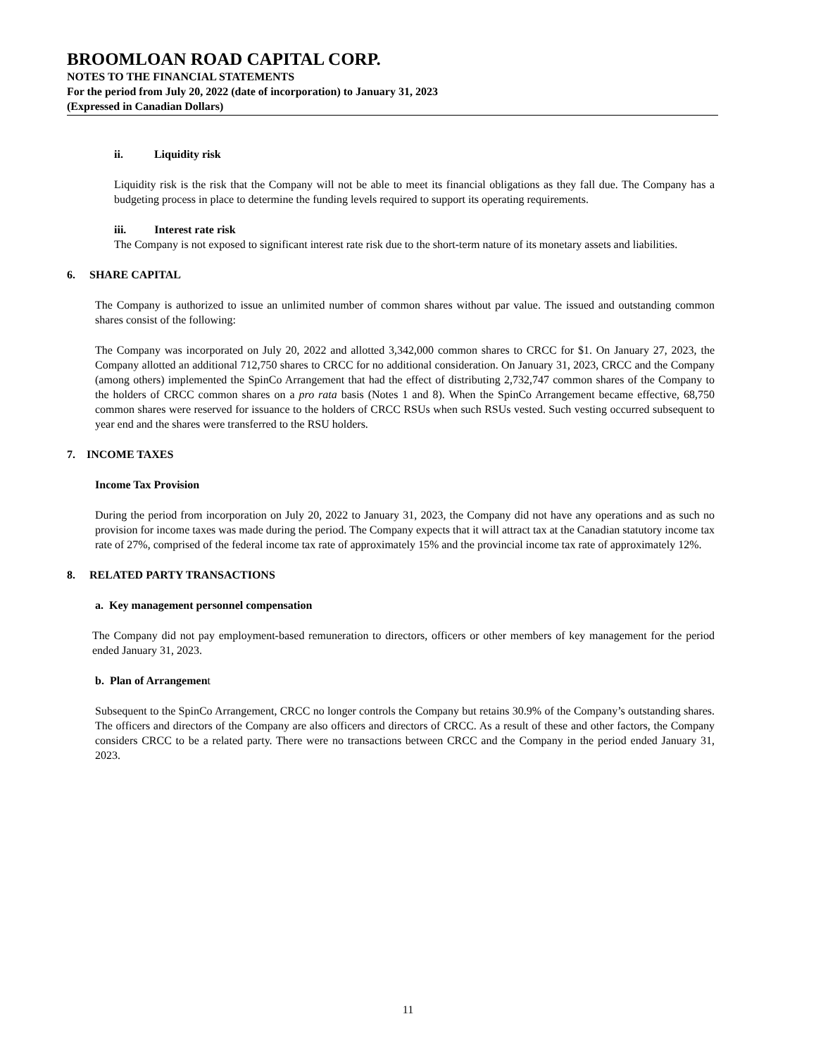BROOMLOAN ROAD CAPITAL CORP.
NOTES TO THE FINANCIAL STATEMENTS
For the period from July 20, 2022 (date of incorporation) to January 31, 2023
(Expressed in Canadian Dollars)
ii. Liquidity risk
Liquidity risk is the risk that the Company will not be able to meet its financial obligations as they fall due. The Company has a budgeting process in place to determine the funding levels required to support its operating requirements.
iii. Interest rate risk
The Company is not exposed to significant interest rate risk due to the short-term nature of its monetary assets and liabilities.
6. SHARE CAPITAL
The Company is authorized to issue an unlimited number of common shares without par value. The issued and outstanding common shares consist of the following:
The Company was incorporated on July 20, 2022 and allotted 3,342,000 common shares to CRCC for $1. On January 27, 2023, the Company allotted an additional 712,750 shares to CRCC for no additional consideration. On January 31, 2023, CRCC and the Company (among others) implemented the SpinCo Arrangement that had the effect of distributing 2,732,747 common shares of the Company to the holders of CRCC common shares on a pro rata basis (Notes 1 and 8). When the SpinCo Arrangement became effective, 68,750 common shares were reserved for issuance to the holders of CRCC RSUs when such RSUs vested. Such vesting occurred subsequent to year end and the shares were transferred to the RSU holders.
7. INCOME TAXES
Income Tax Provision
During the period from incorporation on July 20, 2022 to January 31, 2023, the Company did not have any operations and as such no provision for income taxes was made during the period. The Company expects that it will attract tax at the Canadian statutory income tax rate of 27%, comprised of the federal income tax rate of approximately 15% and the provincial income tax rate of approximately 12%.
8. RELATED PARTY TRANSACTIONS
a. Key management personnel compensation
The Company did not pay employment-based remuneration to directors, officers or other members of key management for the period ended January 31, 2023.
b. Plan of Arrangement
Subsequent to the SpinCo Arrangement, CRCC no longer controls the Company but retains 30.9% of the Company’s outstanding shares. The officers and directors of the Company are also officers and directors of CRCC. As a result of these and other factors, the Company considers CRCC to be a related party. There were no transactions between CRCC and the Company in the period ended January 31, 2023.
11